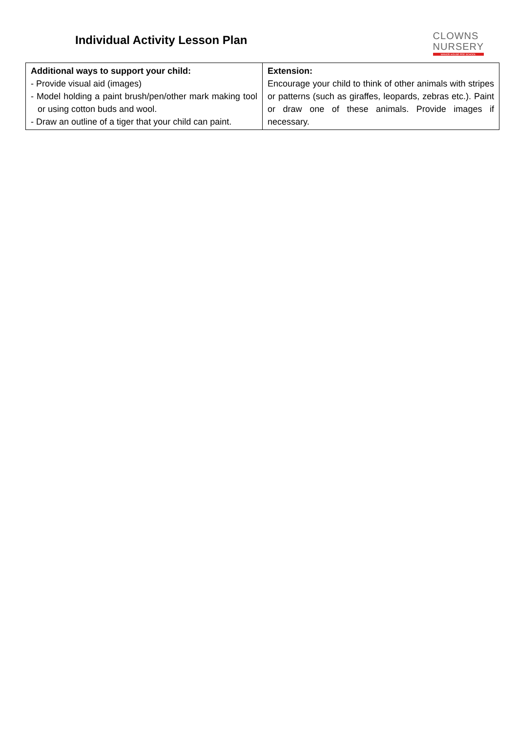Individual Activity Lesson Plan
CLOWNS
NURSERY
MANOR HOUSE PRE SCHOOL
| Additional ways to support your child: - Provide visual aid (images) - Model holding a paint brush/pen/other mark making tool or using cotton buds and wool. - Draw an outline of a tiger that your child can paint. | Extension: Encourage your child to think of other animals with stripes or patterns (such as giraffes, leopards, zebras etc.). Paint or draw one of these animals. Provide images if necessary. |